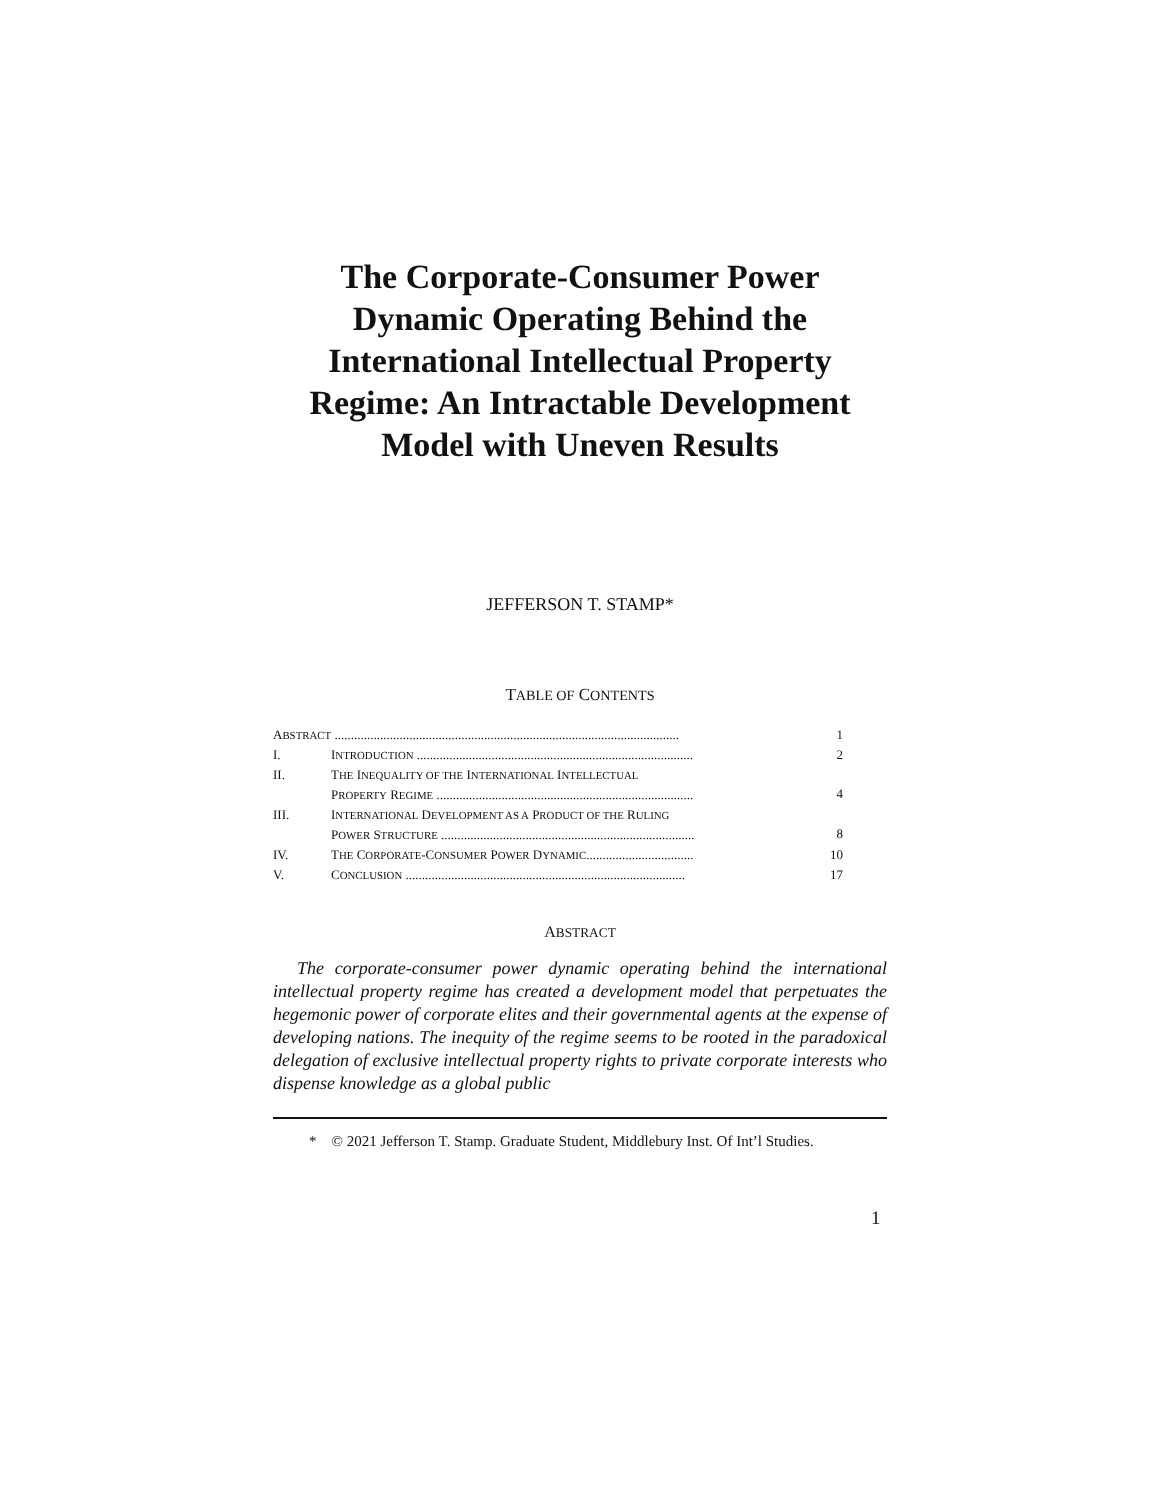The Corporate-Consumer Power Dynamic Operating Behind the International Intellectual Property Regime: An Intractable Development Model with Uneven Results
JEFFERSON T. STAMP*
TABLE OF CONTENTS
| A BSTRACT .......................................................................................................... | | 1 |
| I. | I NTRODUCTION ..................................................................................... | 2 |
| II. | T HE I NEQUALITY OF THE I NTERNATIONAL I NTELLECTUAL P ROPERTY R EGIME ............................................................................... | 4 |
| III. | I NTERNATIONAL D EVELOPMENT AS A P RODUCT OF THE R ULING P OWER S TRUCTURE .............................................................................. | 8 |
| IV. | T HE C ORPORATE -C ONSUMER P OWER D YNAMIC ................................. | 10 |
| V. | C ONCLUSION ...................................................................................... | 17 |
ABSTRACT
The corporate-consumer power dynamic operating behind the international intellectual property regime has created a development model that perpetuates the hegemonic power of corporate elites and their governmental agents at the expense of developing nations. The inequity of the regime seems to be rooted in the paradoxical delegation of exclusive intellectual property rights to private corporate interests who dispense knowledge as a global public
* © 2021 Jefferson T. Stamp. Graduate Student, Middlebury Inst. Of Int’l Studies.
1